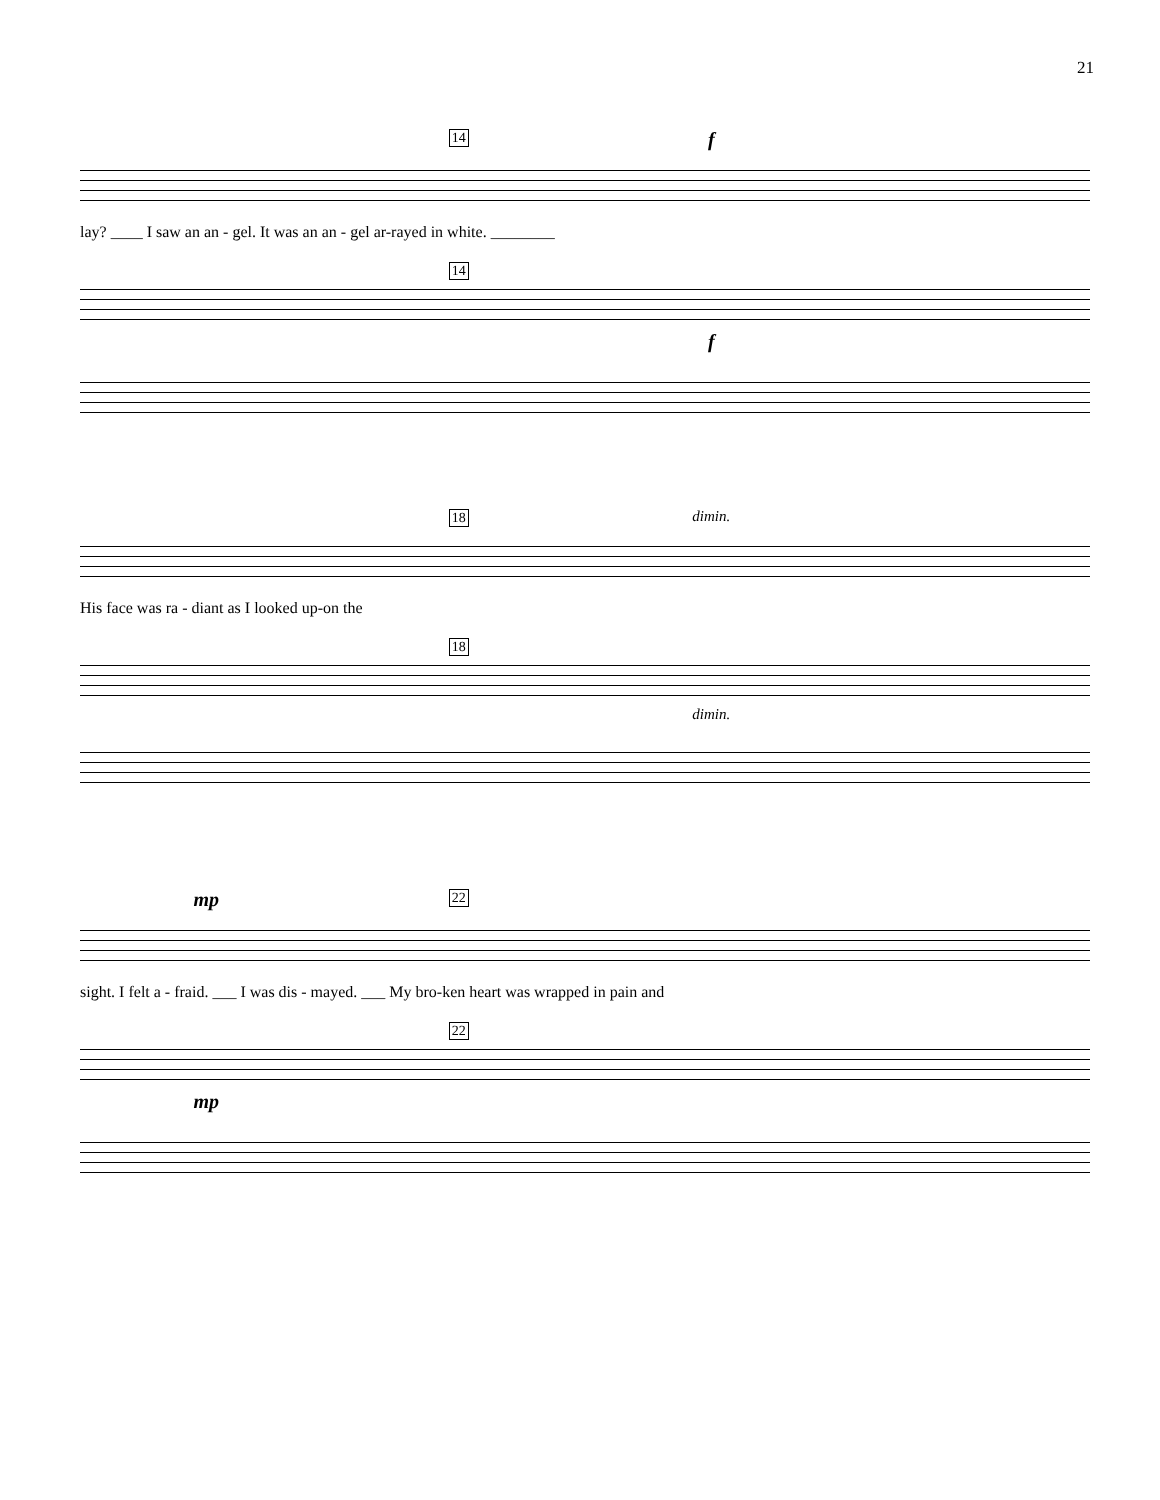21
14 f
lay? ____ I saw an an - gel. It was an an - gel ar-rayed in white. ________
14
f
18 dimin.
His face was ra - diant as I looked up-on the
18
dimin.
mp 22
sight. I felt a - fraid. ___ I was dis - mayed. ___ My bro-ken heart was wrapped in pain and
22
mp